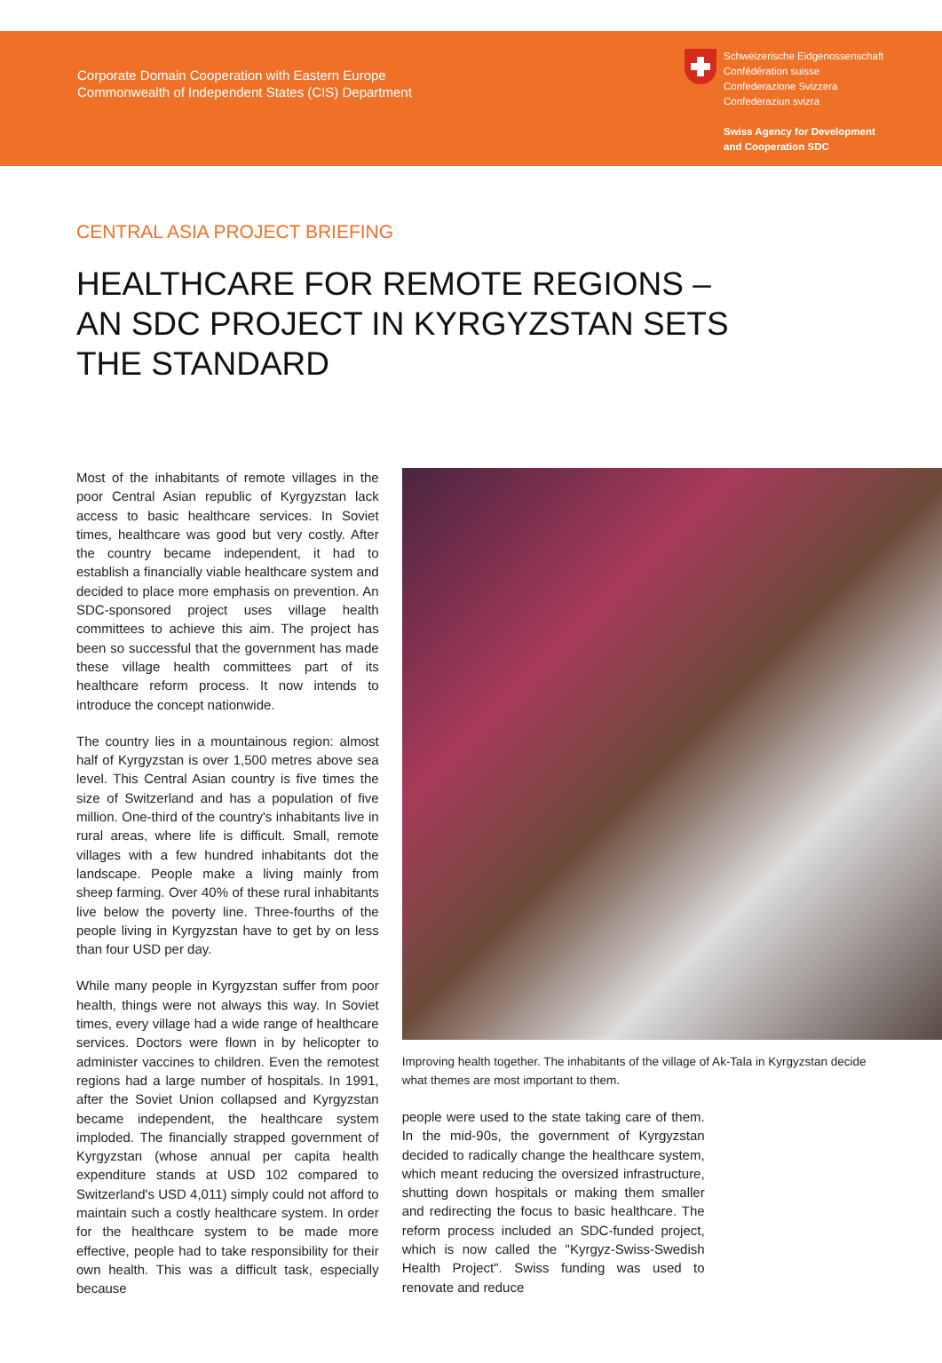Corporate Domain Cooperation with Eastern Europe
Commonwealth of Independent States (CIS) Department
Schweizerische Eidgenossenschaft
Confédération suisse
Confederazione Svizzera
Confederaziun svizra
Swiss Agency for Development
and Cooperation SDC
CENTRAL ASIA PROJECT BRIEFING
HEALTHCARE FOR REMOTE REGIONS –
AN SDC PROJECT IN KYRGYZSTAN SETS
THE STANDARD
Most of the inhabitants of remote villages in the poor Central Asian republic of Kyrgyzstan lack access to basic healthcare services. In Soviet times, healthcare was good but very costly. After the country became independent, it had to establish a financially viable healthcare system and decided to place more emphasis on prevention. An SDC-sponsored project uses village health committees to achieve this aim. The project has been so successful that the government has made these village health committees part of its healthcare reform process. It now intends to introduce the concept nationwide.
The country lies in a mountainous region: almost half of Kyrgyzstan is over 1,500 metres above sea level. This Central Asian country is five times the size of Switzerland and has a population of five million. One-third of the country's inhabitants live in rural areas, where life is difficult. Small, remote villages with a few hundred inhabitants dot the landscape. People make a living mainly from sheep farming. Over 40% of these rural inhabitants live below the poverty line. Three-fourths of the people living in Kyrgyzstan have to get by on less than four USD per day.
While many people in Kyrgyzstan suffer from poor health, things were not always this way. In Soviet times, every village had a wide range of healthcare services. Doctors were flown in by helicopter to administer vaccines to children. Even the remotest regions had a large number of hospitals. In 1991, after the Soviet Union collapsed and Kyrgyzstan became independent, the healthcare system imploded. The financially strapped government of Kyrgyzstan (whose annual per capita health expenditure stands at USD 102 compared to Switzerland's USD 4,011) simply could not afford to maintain such a costly healthcare system. In order for the healthcare system to be made more effective, people had to take responsibility for their own health. This was a difficult task, especially because
Improving health together. The inhabitants of the village of Ak-Tala in Kyrgyzstan decide what themes are most important to them.
people were used to the state taking care of them. In the mid-90s, the government of Kyrgyzstan decided to radically change the healthcare system, which meant reducing the oversized infrastructure, shutting down hospitals or making them smaller and redirecting the focus to basic healthcare. The reform process included an SDC-funded project, which is now called the "Kyrgyz-Swiss-Swedish Health Project". Swiss funding was used to renovate and reduce